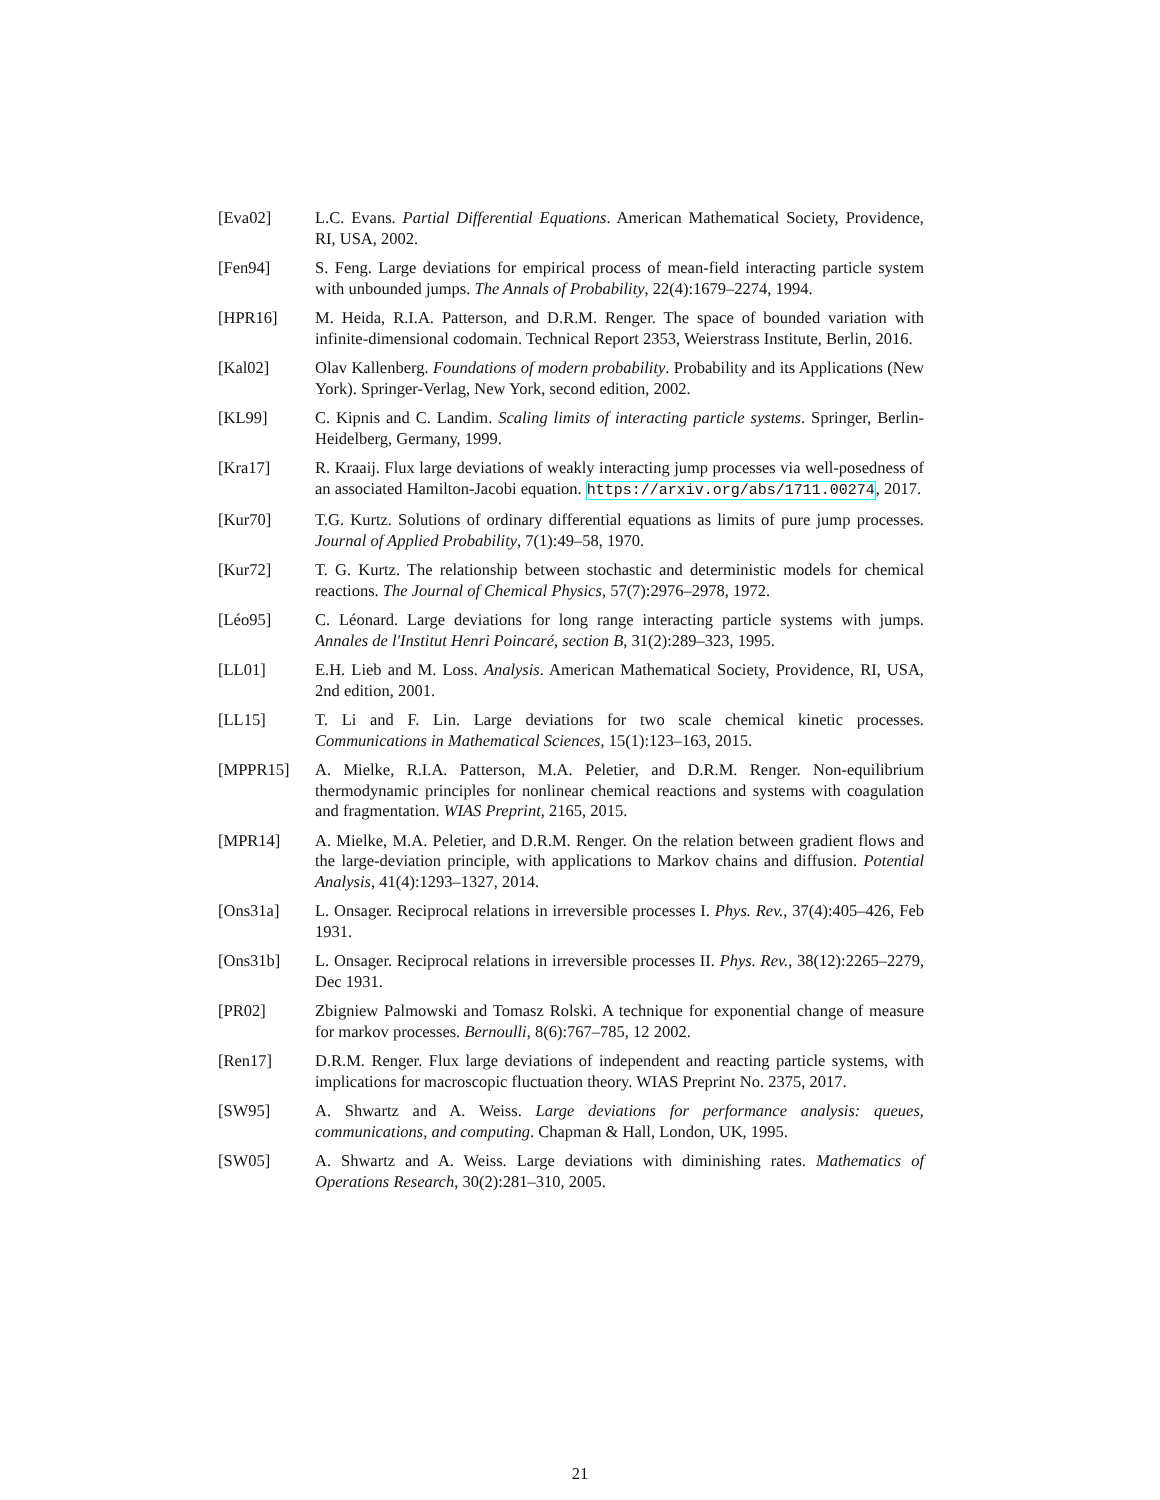[Eva02] L.C. Evans. Partial Differential Equations. American Mathematical Society, Providence, RI, USA, 2002.
[Fen94] S. Feng. Large deviations for empirical process of mean-field interacting particle system with unbounded jumps. The Annals of Probability, 22(4):1679–2274, 1994.
[HPR16] M. Heida, R.I.A. Patterson, and D.R.M. Renger. The space of bounded variation with infinite-dimensional codomain. Technical Report 2353, Weierstrass Institute, Berlin, 2016.
[Kal02] Olav Kallenberg. Foundations of modern probability. Probability and its Applications (New York). Springer-Verlag, New York, second edition, 2002.
[KL99] C. Kipnis and C. Landim. Scaling limits of interacting particle systems. Springer, Berlin-Heidelberg, Germany, 1999.
[Kra17] R. Kraaij. Flux large deviations of weakly interacting jump processes via well-posedness of an associated Hamilton-Jacobi equation. https://arxiv.org/abs/1711.00274, 2017.
[Kur70] T.G. Kurtz. Solutions of ordinary differential equations as limits of pure jump processes. Journal of Applied Probability, 7(1):49–58, 1970.
[Kur72] T. G. Kurtz. The relationship between stochastic and deterministic models for chemical reactions. The Journal of Chemical Physics, 57(7):2976–2978, 1972.
[Léo95] C. Léonard. Large deviations for long range interacting particle systems with jumps. Annales de l'Institut Henri Poincaré, section B, 31(2):289–323, 1995.
[LL01] E.H. Lieb and M. Loss. Analysis. American Mathematical Society, Providence, RI, USA, 2nd edition, 2001.
[LL15] T. Li and F. Lin. Large deviations for two scale chemical kinetic processes. Communications in Mathematical Sciences, 15(1):123–163, 2015.
[MPPR15] A. Mielke, R.I.A. Patterson, M.A. Peletier, and D.R.M. Renger. Non-equilibrium thermodynamic principles for nonlinear chemical reactions and systems with coagulation and fragmentation. WIAS Preprint, 2165, 2015.
[MPR14] A. Mielke, M.A. Peletier, and D.R.M. Renger. On the relation between gradient flows and the large-deviation principle, with applications to Markov chains and diffusion. Potential Analysis, 41(4):1293–1327, 2014.
[Ons31a] L. Onsager. Reciprocal relations in irreversible processes I. Phys. Rev., 37(4):405–426, Feb 1931.
[Ons31b] L. Onsager. Reciprocal relations in irreversible processes II. Phys. Rev., 38(12):2265–2279, Dec 1931.
[PR02] Zbigniew Palmowski and Tomasz Rolski. A technique for exponential change of measure for markov processes. Bernoulli, 8(6):767–785, 12 2002.
[Ren17] D.R.M. Renger. Flux large deviations of independent and reacting particle systems, with implications for macroscopic fluctuation theory. WIAS Preprint No. 2375, 2017.
[SW95] A. Shwartz and A. Weiss. Large deviations for performance analysis: queues, communications, and computing. Chapman & Hall, London, UK, 1995.
[SW05] A. Shwartz and A. Weiss. Large deviations with diminishing rates. Mathematics of Operations Research, 30(2):281–310, 2005.
21